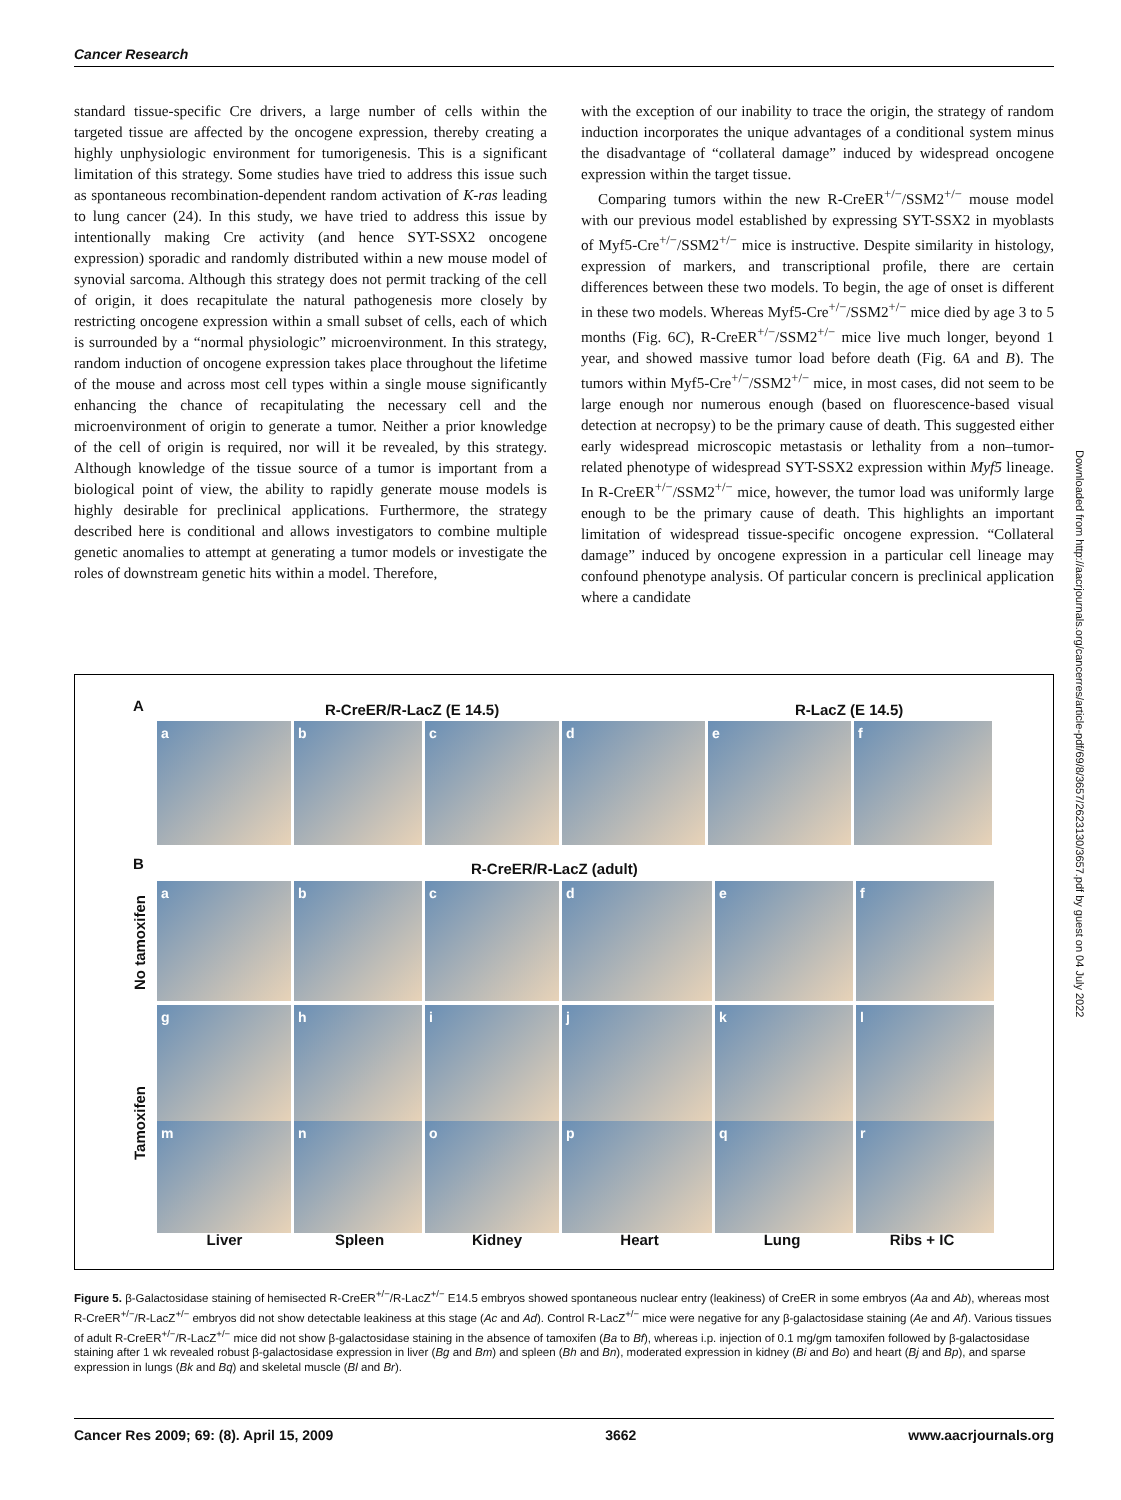Cancer Research
standard tissue-specific Cre drivers, a large number of cells within the targeted tissue are affected by the oncogene expression, thereby creating a highly unphysiologic environment for tumorigenesis. This is a significant limitation of this strategy. Some studies have tried to address this issue such as spontaneous recombination-dependent random activation of K-ras leading to lung cancer (24). In this study, we have tried to address this issue by intentionally making Cre activity (and hence SYT-SSX2 oncogene expression) sporadic and randomly distributed within a new mouse model of synovial sarcoma. Although this strategy does not permit tracking of the cell of origin, it does recapitulate the natural pathogenesis more closely by restricting oncogene expression within a small subset of cells, each of which is surrounded by a “normal physiologic” microenvironment. In this strategy, random induction of oncogene expression takes place throughout the lifetime of the mouse and across most cell types within a single mouse significantly enhancing the chance of recapitulating the necessary cell and the microenvironment of origin to generate a tumor. Neither a prior knowledge of the cell of origin is required, nor will it be revealed, by this strategy. Although knowledge of the tissue source of a tumor is important from a biological point of view, the ability to rapidly generate mouse models is highly desirable for preclinical applications. Furthermore, the strategy described here is conditional and allows investigators to combine multiple genetic anomalies to attempt at generating a tumor models or investigate the roles of downstream genetic hits within a model. Therefore,
with the exception of our inability to trace the origin, the strategy of random induction incorporates the unique advantages of a conditional system minus the disadvantage of “collateral damage” induced by widespread oncogene expression within the target tissue.
Comparing tumors within the new R-CreER<sup>+/−</sup>/SSM2<sup>+/−</sup> mouse model with our previous model established by expressing SYT-SSX2 in myoblasts of Myf5-Cre<sup>+/−</sup>/SSM2<sup>+/−</sup> mice is instructive. Despite similarity in histology, expression of markers, and transcriptional profile, there are certain differences between these two models. To begin, the age of onset is different in these two models. Whereas Myf5-Cre<sup>+/−</sup>/SSM2<sup>+/−</sup> mice died by age 3 to 5 months (Fig. 6C), R-CreER<sup>+/−</sup>/SSM2<sup>+/−</sup> mice live much longer, beyond 1 year, and showed massive tumor load before death (Fig. 6A and B). The tumors within Myf5-Cre<sup>+/−</sup>/SSM2<sup>+/−</sup> mice, in most cases, did not seem to be large enough nor numerous enough (based on fluorescence-based visual detection at necropsy) to be the primary cause of death. This suggested either early widespread microscopic metastasis or lethality from a non–tumor-related phenotype of widespread SYT-SSX2 expression within Myf5 lineage. In R-CreER<sup>+/−</sup>/SSM2<sup>+/−</sup> mice, however, the tumor load was uniformly large enough to be the primary cause of death. This highlights an important limitation of widespread tissue-specific oncogene expression. “Collateral damage” induced by oncogene expression in a particular cell lineage may confound phenotype analysis. Of particular concern is preclinical application where a candidate
Downloaded from http://aacrjournals.org/cancerres/article-pdf/69/8/3657/2623130/3657.pdf by guest on 04 July 2022
A R-CreER/R-LacZ (E 14.5) R-LacZ (E 14.5)
abcdef
B R-CreER/R-LacZ (adult)
No tamoxifen
Tamoxifen
abcdef
ghijkl
mnopqr
Liver Spleen Kidney Heart Lung Ribs + IC
Figure 5. β-Galactosidase staining of hemisected R-CreER<sup>+/−</sup>/R-LacZ<sup>+/−</sup> E14.5 embryos showed spontaneous nuclear entry (leakiness) of CreER in some embryos (Aa and Ab), whereas most R-CreER<sup>+/−</sup>/R-LacZ<sup>+/−</sup> embryos did not show detectable leakiness at this stage (Ac and Ad). Control R-LacZ<sup>+/−</sup> mice were negative for any β-galactosidase staining (Ae and Af). Various tissues of adult R-CreER<sup>+/−</sup>/R-LacZ<sup>+/−</sup> mice did not show β-galactosidase staining in the absence of tamoxifen (Ba to Bf), whereas i.p. injection of 0.1 mg/gm tamoxifen followed by β-galactosidase staining after 1 wk revealed robust β-galactosidase expression in liver (Bg and Bm) and spleen (Bh and Bn), moderated expression in kidney (Bi and Bo) and heart (Bj and Bp), and sparse expression in lungs (Bk and Bq) and skeletal muscle (Bl and Br).
Cancer Res 2009; 69: (8). April 15, 2009 3662 www.aacrjournals.org